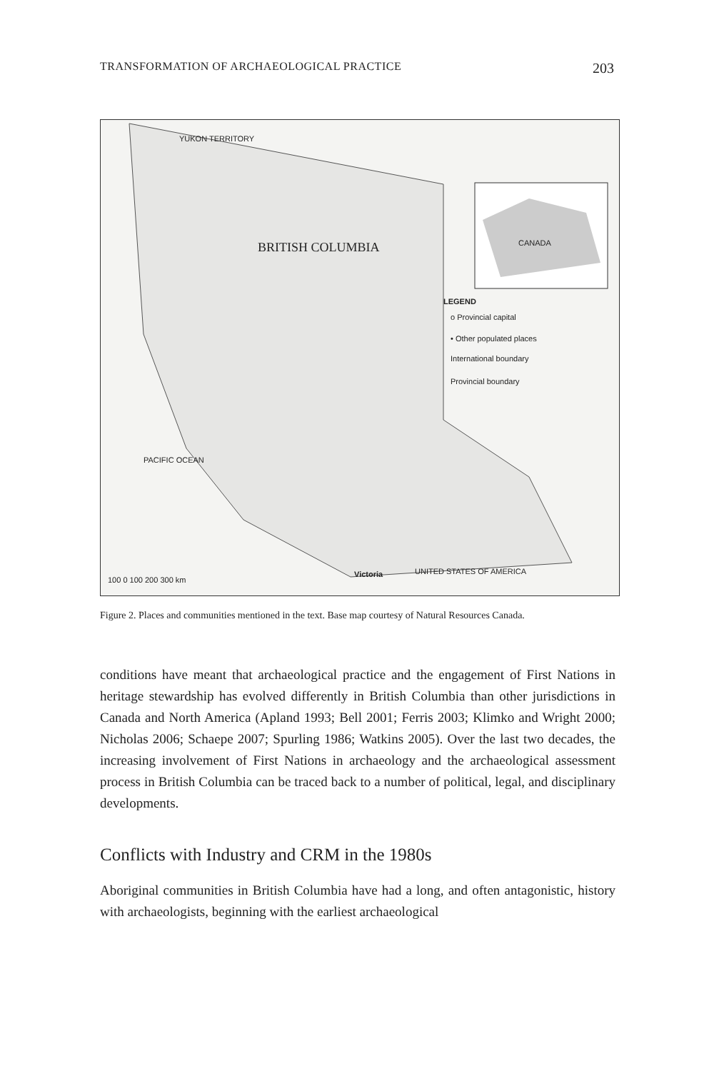TRANSFORMATION OF ARCHAEOLOGICAL PRACTICE 203
YUKON TERRITORY
BRITISH COLUMBIA CANADA
LEGEND
o Provincial capital
• Other populated places
International boundary
Provincial boundary
PACIFIC OCEAN
UNITED STATES OF AMERICA Victoria
100 0 100 200 300 km
Figure 2. Places and communities mentioned in the text. Base map courtesy of Natural Resources Canada.
conditions have meant that archaeological practice and the engagement of First Nations in heritage stewardship has evolved differently in British Columbia than other jurisdictions in Canada and North America (Apland 1993; Bell 2001; Ferris 2003; Klimko and Wright 2000; Nicholas 2006; Schaepe 2007; Spurling 1986; Watkins 2005). Over the last two decades, the increasing involvement of First Nations in archaeology and the archaeological assessment process in British Columbia can be traced back to a number of political, legal, and disciplinary developments.
Conflicts with Industry and CRM in the 1980s
Aboriginal communities in British Columbia have had a long, and often antagonistic, history with archaeologists, beginning with the earliest archaeological